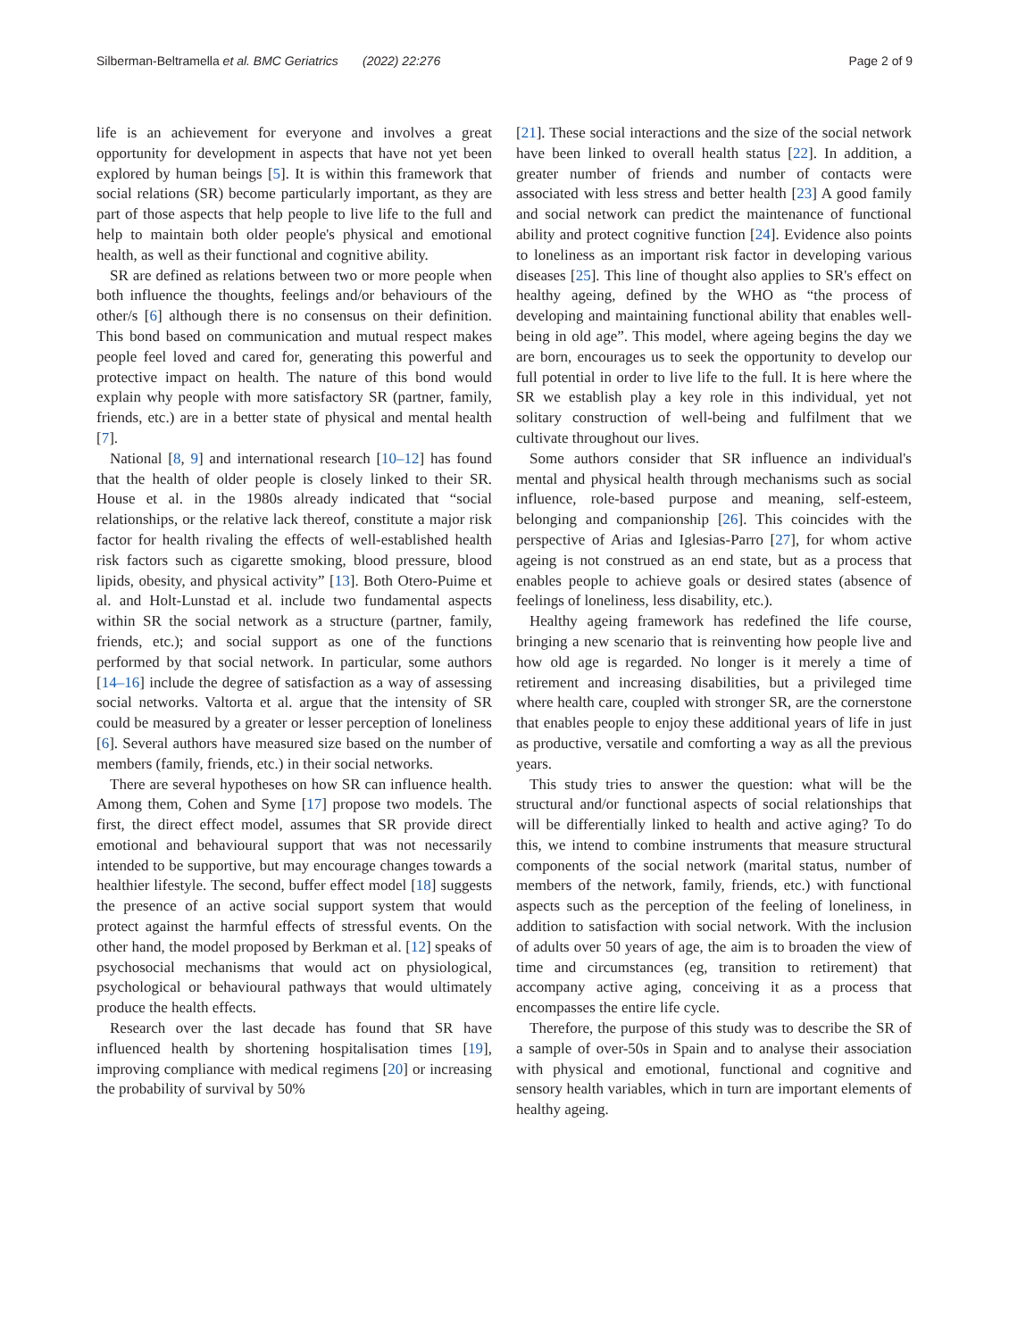Silberman-Beltramella et al. BMC Geriatrics (2022) 22:276 Page 2 of 9
life is an achievement for everyone and involves a great opportunity for development in aspects that have not yet been explored by human beings [5]. It is within this framework that social relations (SR) become particularly important, as they are part of those aspects that help people to live life to the full and help to maintain both older people's physical and emotional health, as well as their functional and cognitive ability.
SR are defined as relations between two or more people when both influence the thoughts, feelings and/or behaviours of the other/s [6] although there is no consensus on their definition. This bond based on communication and mutual respect makes people feel loved and cared for, generating this powerful and protective impact on health. The nature of this bond would explain why people with more satisfactory SR (partner, family, friends, etc.) are in a better state of physical and mental health [7].
National [8, 9] and international research [10–12] has found that the health of older people is closely linked to their SR. House et al. in the 1980s already indicated that “social relationships, or the relative lack thereof, constitute a major risk factor for health rivaling the effects of well-established health risk factors such as cigarette smoking, blood pressure, blood lipids, obesity, and physical activity” [13]. Both Otero-Puime et al. and Holt-Lunstad et al. include two fundamental aspects within SR the social network as a structure (partner, family, friends, etc.); and social support as one of the functions performed by that social network. In particular, some authors [14–16] include the degree of satisfaction as a way of assessing social networks. Valtorta et al. argue that the intensity of SR could be measured by a greater or lesser perception of loneliness [6]. Several authors have measured size based on the number of members (family, friends, etc.) in their social networks.
There are several hypotheses on how SR can influence health. Among them, Cohen and Syme [17] propose two models. The first, the direct effect model, assumes that SR provide direct emotional and behavioural support that was not necessarily intended to be supportive, but may encourage changes towards a healthier lifestyle. The second, buffer effect model [18] suggests the presence of an active social support system that would protect against the harmful effects of stressful events. On the other hand, the model proposed by Berkman et al. [12] speaks of psychosocial mechanisms that would act on physiological, psychological or behavioural pathways that would ultimately produce the health effects.
Research over the last decade has found that SR have influenced health by shortening hospitalisation times [19], improving compliance with medical regimens [20] or increasing the probability of survival by 50%
[21]. These social interactions and the size of the social network have been linked to overall health status [22]. In addition, a greater number of friends and number of contacts were associated with less stress and better health [23] A good family and social network can predict the maintenance of functional ability and protect cognitive function [24]. Evidence also points to loneliness as an important risk factor in developing various diseases [25]. This line of thought also applies to SR's effect on healthy ageing, defined by the WHO as “the process of developing and maintaining functional ability that enables well-being in old age”. This model, where ageing begins the day we are born, encourages us to seek the opportunity to develop our full potential in order to live life to the full. It is here where the SR we establish play a key role in this individual, yet not solitary construction of well-being and fulfilment that we cultivate throughout our lives.
Some authors consider that SR influence an individual's mental and physical health through mechanisms such as social influence, role-based purpose and meaning, self-esteem, belonging and companionship [26]. This coincides with the perspective of Arias and Iglesias-Parro [27], for whom active ageing is not construed as an end state, but as a process that enables people to achieve goals or desired states (absence of feelings of loneliness, less disability, etc.).
Healthy ageing framework has redefined the life course, bringing a new scenario that is reinventing how people live and how old age is regarded. No longer is it merely a time of retirement and increasing disabilities, but a privileged time where health care, coupled with stronger SR, are the cornerstone that enables people to enjoy these additional years of life in just as productive, versatile and comforting a way as all the previous years.
This study tries to answer the question: what will be the structural and/or functional aspects of social relationships that will be differentially linked to health and active aging? To do this, we intend to combine instruments that measure structural components of the social network (marital status, number of members of the network, family, friends, etc.) with functional aspects such as the perception of the feeling of loneliness, in addition to satisfaction with social network. With the inclusion of adults over 50 years of age, the aim is to broaden the view of time and circumstances (eg, transition to retirement) that accompany active aging, conceiving it as a process that encompasses the entire life cycle.
Therefore, the purpose of this study was to describe the SR of a sample of over-50s in Spain and to analyse their association with physical and emotional, functional and cognitive and sensory health variables, which in turn are important elements of healthy ageing.